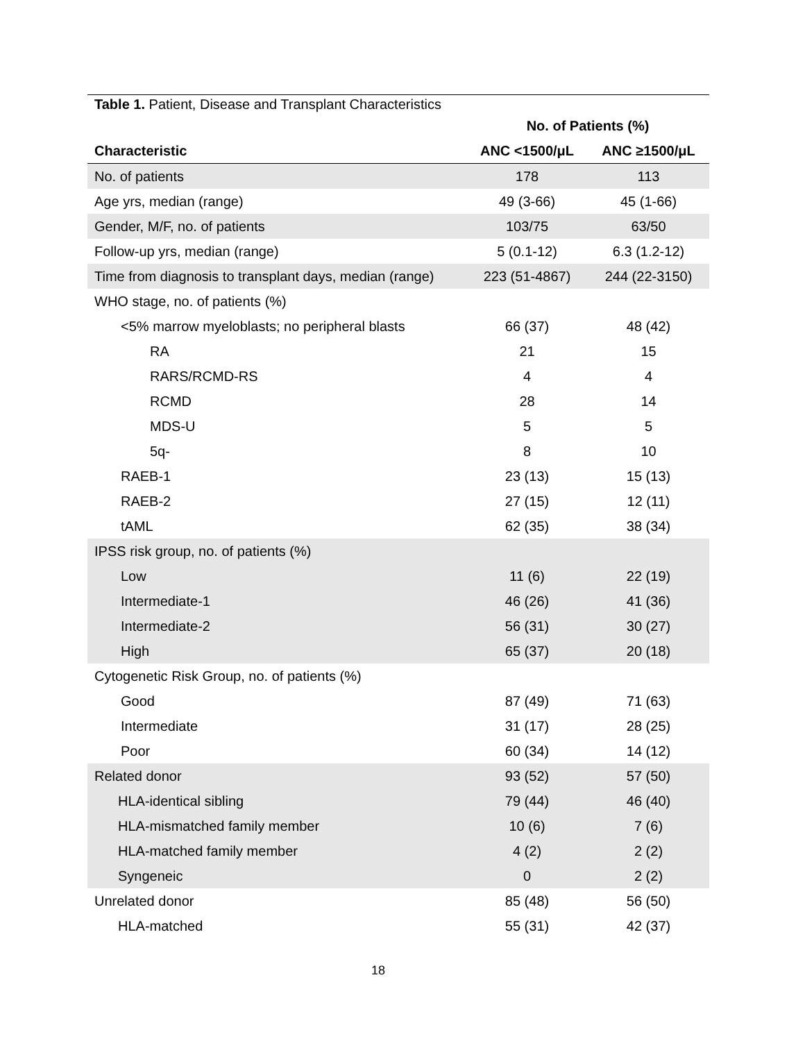| Table 1. Patient, Disease and Transplant Characteristics | | |
| | No. of Patients (%) | |
| Characteristic | ANC <1500/μL | ANC ≥1500/μL |
| No. of patients | 178 | 113 |
| Age yrs, median (range) | 49 (3-66) | 45 (1-66) |
| Gender, M/F, no. of patients | 103/75 | 63/50 |
| Follow-up yrs, median (range) | 5 (0.1-12) | 6.3 (1.2-12) |
| Time from diagnosis to transplant days, median (range) | 223 (51-4867) | 244 (22-3150) |
| WHO stage, no. of patients (%) | | |
| <5% marrow myeloblasts; no peripheral blasts | 66 (37) | 48 (42) |
| RA | 21 | 15 |
| RARS/RCMD-RS | 4 | 4 |
| RCMD | 28 | 14 |
| MDS-U | 5 | 5 |
| 5q- | 8 | 10 |
| RAEB-1 | 23 (13) | 15 (13) |
| RAEB-2 | 27 (15) | 12 (11) |
| tAML | 62 (35) | 38 (34) |
| IPSS risk group, no. of patients (%) | | |
| Low | 11 (6) | 22 (19) |
| Intermediate-1 | 46 (26) | 41 (36) |
| Intermediate-2 | 56 (31) | 30 (27) |
| High | 65 (37) | 20 (18) |
| Cytogenetic Risk Group, no. of patients (%) | | |
| Good | 87 (49) | 71 (63) |
| Intermediate | 31 (17) | 28 (25) |
| Poor | 60 (34) | 14 (12) |
| Related donor | 93 (52) | 57 (50) |
| HLA-identical sibling | 79 (44) | 46 (40) |
| HLA-mismatched family member | 10 (6) | 7 (6) |
| HLA-matched family member | 4 (2) | 2 (2) |
| Syngeneic | 0 | 2 (2) |
| Unrelated donor | 85 (48) | 56 (50) |
| HLA-matched | 55 (31) | 42 (37) |
18